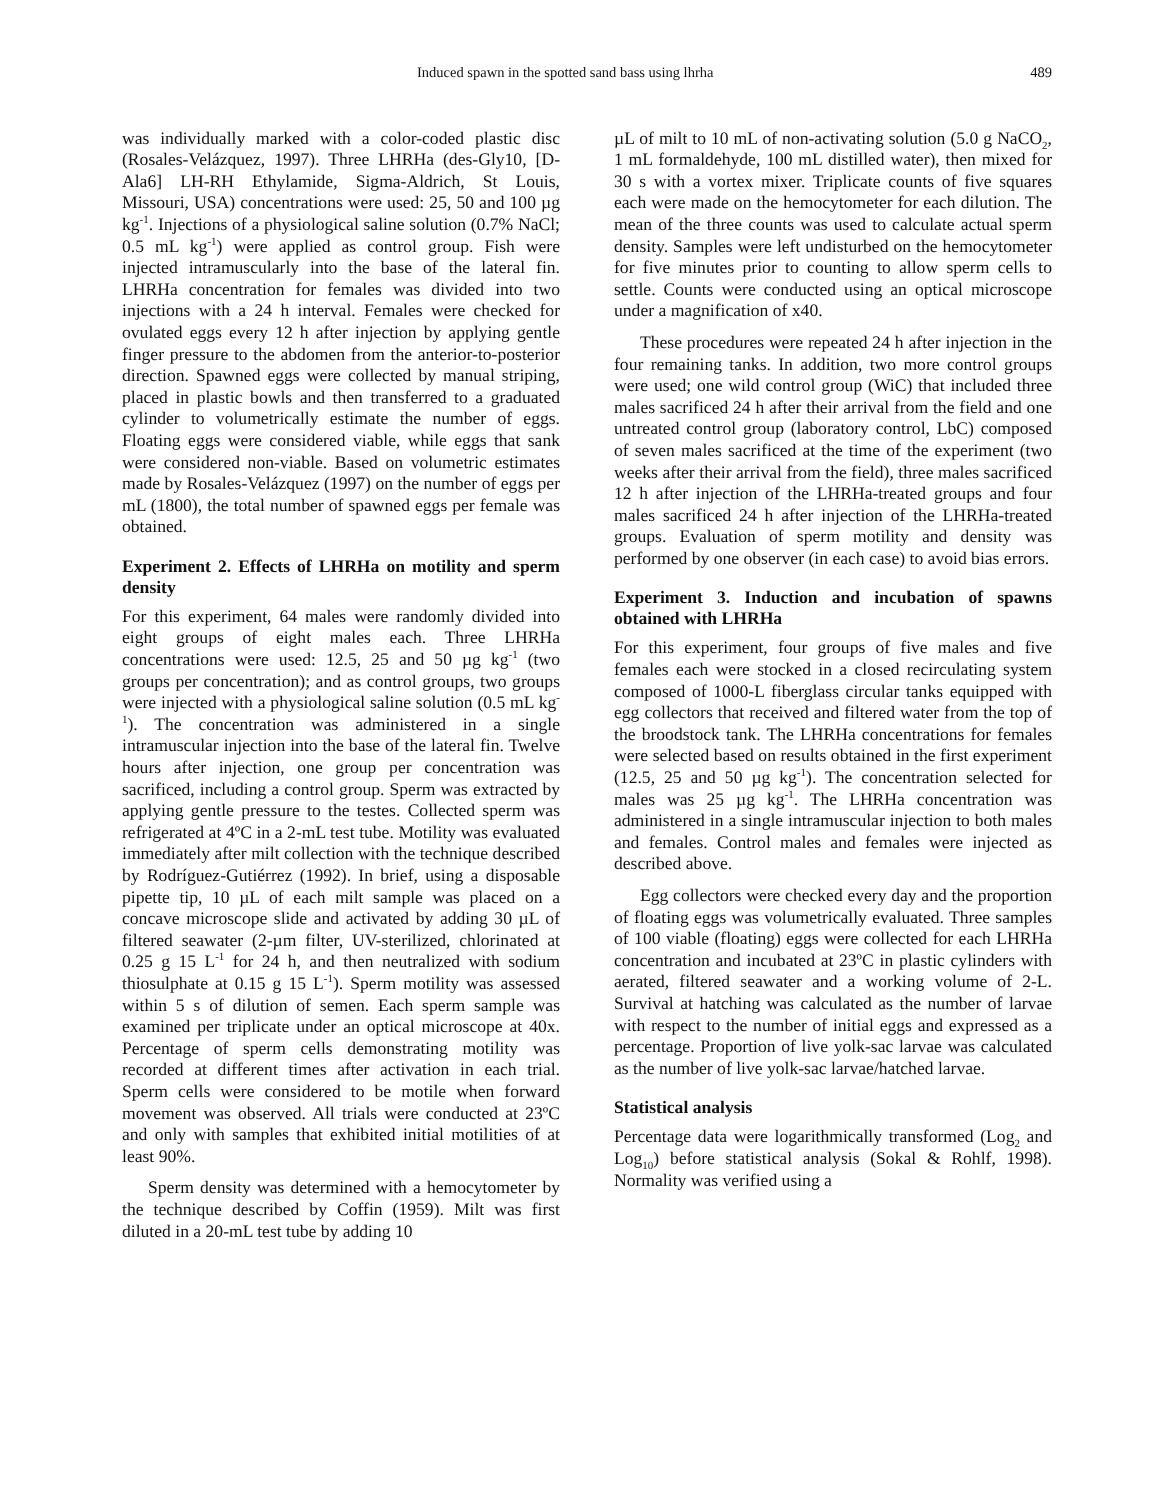Induced spawn in the spotted sand bass using lhrha 489
was individually marked with a color-coded plastic disc (Rosales-Velázquez, 1997). Three LHRHa (des-Gly10, [D-Ala6] LH-RH Ethylamide, Sigma-Aldrich, St Louis, Missouri, USA) concentrations were used: 25, 50 and 100 µg kg<sup>-1</sup>. Injections of a physiological saline solution (0.7% NaCl; 0.5 mL kg<sup>-1</sup>) were applied as control group. Fish were injected intramuscularly into the base of the lateral fin. LHRHa concentration for females was divided into two injections with a 24 h interval. Females were checked for ovulated eggs every 12 h after injection by applying gentle finger pressure to the abdomen from the anterior-to-posterior direction. Spawned eggs were collected by manual striping, placed in plastic bowls and then transferred to a graduated cylinder to volumetrically estimate the number of eggs. Floating eggs were considered viable, while eggs that sank were considered non-viable. Based on volumetric estimates made by Rosales-Velázquez (1997) on the number of eggs per mL (1800), the total number of spawned eggs per female was obtained.
Experiment 2. Effects of LHRHa on motility and sperm density
For this experiment, 64 males were randomly divided into eight groups of eight males each. Three LHRHa concentrations were used: 12.5, 25 and 50 µg kg<sup>-1</sup> (two groups per concentration); and as control groups, two groups were injected with a physiological saline solution (0.5 mL kg<sup>-1</sup>). The concentration was adminis­tered in a single intramuscular injection into the base of the lateral fin. Twelve hours after injection, one group per concentration was sacrificed, including a control group. Sperm was extracted by applying gentle pressure to the testes. Collected sperm was refrigerated at 4ºC in a 2-mL test tube. Motility was evaluated immediately after milt collection with the technique described by Rodríguez-Gutiérrez (1992). In brief, using a disposable pipette tip, 10 µL of each milt sample was placed on a concave microscope slide and activated by adding 30 µL of filtered seawater (2-µm filter, UV-sterilized, chlorinated at 0.25 g 15 L<sup>-1</sup> for 24 h, and then neutralized with sodium thiosulphate at 0.15 g 15 L<sup>-1</sup>). Sperm motility was assessed within 5 s of dilution of semen. Each sperm sample was examined per triplicate under an optical microscope at 40x. Percentage of sperm cells demonstrating motility was recorded at different times after activation in each trial. Sperm cells were considered to be motile when forward movement was observed. All trials were conducted at 23ºC and only with samples that exhibited initial motilities of at least 90%.
Sperm density was determined with a hemocy­tometer by the technique described by Coffin (1959). Milt was first diluted in a 20-mL test tube by adding 10
µL of milt to 10 mL of non-activating solution (5.0 g NaCO<sub>2</sub>, 1 mL formaldehyde, 100 mL distilled water), then mixed for 30 s with a vortex mixer. Triplicate counts of five squares each were made on the hemocytometer for each dilution. The mean of the three counts was used to calculate actual sperm density. Samples were left undisturbed on the hemocytometer for five minutes prior to counting to allow sperm cells to settle. Counts were conducted using an optical microscope under a magnification of x40.
These procedures were repeated 24 h after injection in the four remaining tanks. In addition, two more control groups were used; one wild control group (WiC) that included three males sacrificed 24 h after their arrival from the field and one untreated control group (laboratory control, LbC) composed of seven males sacrificed at the time of the experiment (two weeks after their arrival from the field), three males sacrificed 12 h after injection of the LHRHa-treated groups and four males sacrificed 24 h after injection of the LHRHa-treated groups. Evaluation of sperm motility and density was performed by one observer (in each case) to avoid bias errors.
Experiment 3. Induction and incubation of spawns obtained with LHRHa
For this experiment, four groups of five males and five females each were stocked in a closed recirculating system composed of 1000-L fiberglass circular tanks equipped with egg collectors that received and filtered water from the top of the broodstock tank. The LHRHa concentrations for females were selected based on results obtained in the first experiment (12.5, 25 and 50 µg kg<sup>-1</sup>). The concentration selected for males was 25 µg kg<sup>-1</sup>. The LHRHa concentration was administered in a single intramuscular injection to both males and females. Control males and females were injected as described above.
Egg collectors were checked every day and the proportion of floating eggs was volumetrically evaluated. Three samples of 100 viable (floating) eggs were collected for each LHRHa concentration and incubated at 23ºC in plastic cylinders with aerated, filtered seawater and a working volume of 2-L. Survival at hatching was calculated as the number of larvae with respect to the number of initial eggs and expressed as a percentage. Proportion of live yolk-sac larvae was calculated as the number of live yolk-sac larvae/hatched larvae.
Statistical analysis
Percentage data were logarithmically transformed (Log<sub>2</sub> and Log<sub>10</sub>) before statistical analysis (Sokal & Rohlf, 1998). Normality was verified using a